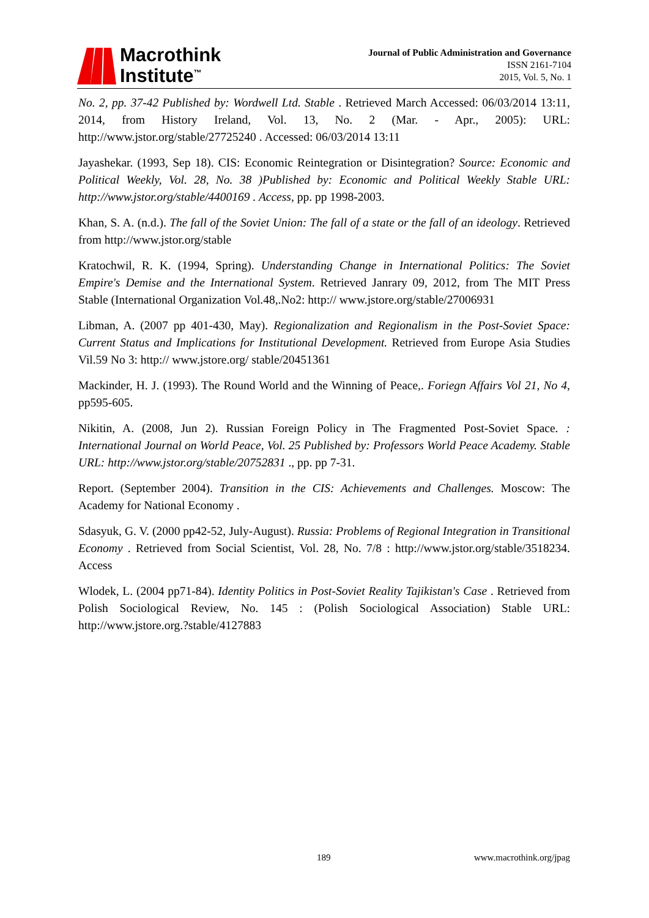Macrothink
Institute<sup>™</sup>
Journal of Public Administration and Governance
ISSN 2161-7104
2015, Vol. 5, No. 1
No. 2, pp. 37-42 Published by: Wordwell Ltd. Stable . Retrieved March Accessed: 06/03/2014 13:11, 2014, from History Ireland, Vol. 13, No. 2 (Mar. - Apr., 2005): URL: http://www.jstor.org/stable/27725240 . Accessed: 06/03/2014 13:11
Jayashekar. (1993, Sep 18). CIS: Economic Reintegration or Disintegration? Source: Economic and Political Weekly, Vol. 28, No. 38 )Published by: Economic and Political Weekly Stable URL: http://www.jstor.org/stable/4400169 . Access, pp. pp 1998-2003.
Khan, S. A. (n.d.). The fall of the Soviet Union: The fall of a state or the fall of an ideology. Retrieved from http://www.jstor.org/stable
Kratochwil, R. K. (1994, Spring). Understanding Change in International Politics: The Soviet Empire's Demise and the International System. Retrieved Janrary 09, 2012, from The MIT Press Stable (International Organization Vol.48,.No2: http:// www.jstore.org/stable/27006931
Libman, A. (2007 pp 401-430, May). Regionalization and Regionalism in the Post-Soviet Space: Current Status and Implications for Institutional Development. Retrieved from Europe Asia Studies Vil.59 No 3: http:// www.jstore.org/ stable/20451361
Mackinder, H. J. (1993). The Round World and the Winning of Peace,. Foriegn Affairs Vol 21, No 4, pp595-605.
Nikitin, A. (2008, Jun 2). Russian Foreign Policy in The Fragmented Post-Soviet Space. : International Journal on World Peace, Vol. 25 Published by: Professors World Peace Academy. Stable URL: http://www.jstor.org/stable/20752831 ., pp. pp 7-31.
Report. (September 2004). Transition in the CIS: Achievements and Challenges. Moscow: The Academy for National Economy .
Sdasyuk, G. V. (2000 pp42-52, July-August). Russia: Problems of Regional Integration in Transitional Economy . Retrieved from Social Scientist, Vol. 28, No. 7/8 : http://www.jstor.org/stable/3518234. Access
Wlodek, L. (2004 pp71-84). Identity Politics in Post-Soviet Reality Tajikistan's Case . Retrieved from Polish Sociological Review, No. 145 : (Polish Sociological Association) Stable URL: http://www.jstore.org.?stable/4127883
189 www.macrothink.org/jpag